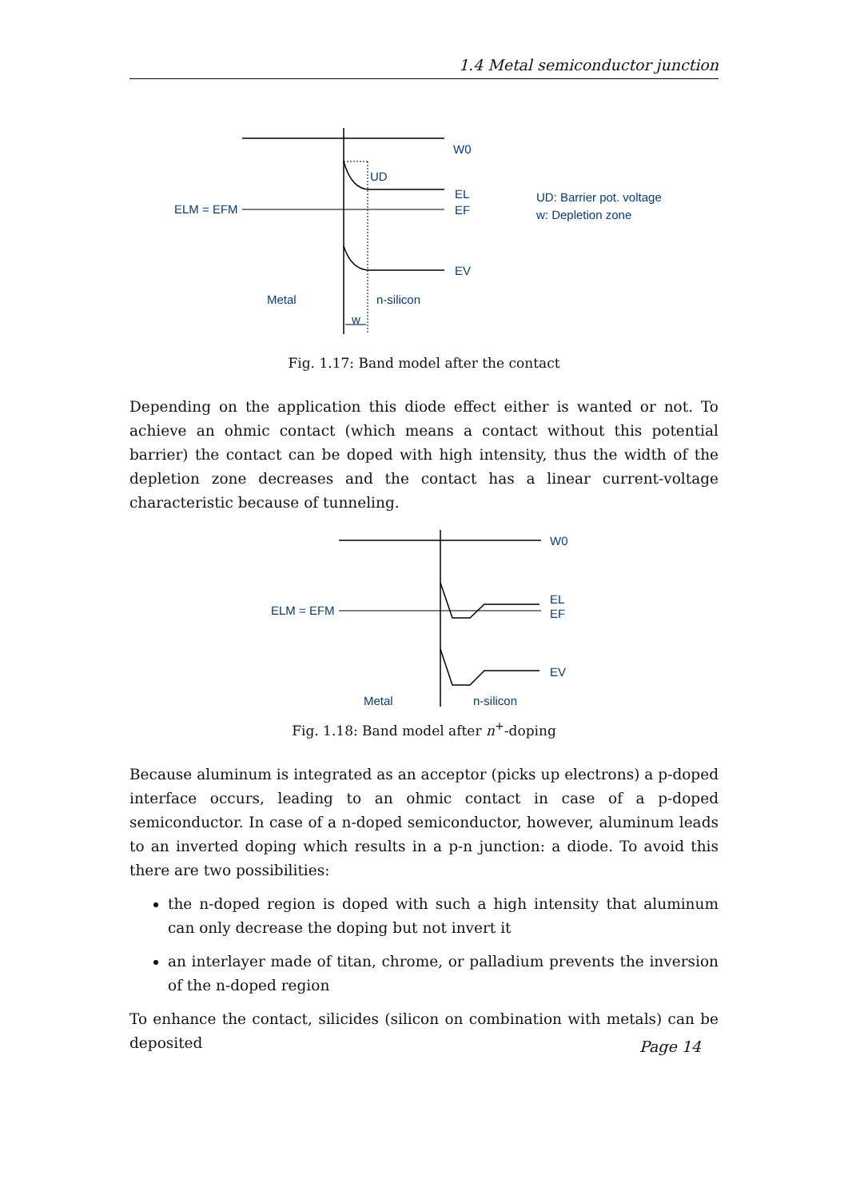1.4 Metal semiconductor junction
W0
UD
EL
EF
ELM = EFM
EV
Metal
n-silicon
w
UD: Barrier pot. voltage
w: Depletion zone
Fig. 1.17: Band model after the contact
Depending on the application this diode effect either is wanted or not. To achieve an ohmic contact (which means a contact without this potential barrier) the contact can be doped with high intensity, thus the width of the depletion zone decreases and the contact has a linear current-voltage characteristic because of tunneling.
W0
EL
EF
ELM = EFM
EV
Metal
n-silicon
Fig. 1.18: Band model after n<sup>+</sup>-doping
Because aluminum is integrated as an acceptor (picks up electrons) a p-doped interface occurs, leading to an ohmic contact in case of a p-doped semiconductor. In case of a n-doped semiconductor, however, aluminum leads to an inverted doping which results in a p-n junction: a diode. To avoid this there are two possibilities:
the n-doped region is doped with such a high intensity that aluminum can only decrease the doping but not invert it
an interlayer made of titan, chrome, or palladium prevents the inversion of the n-doped region
To enhance the contact, silicides (silicon on combination with metals) can be deposited
Page 14